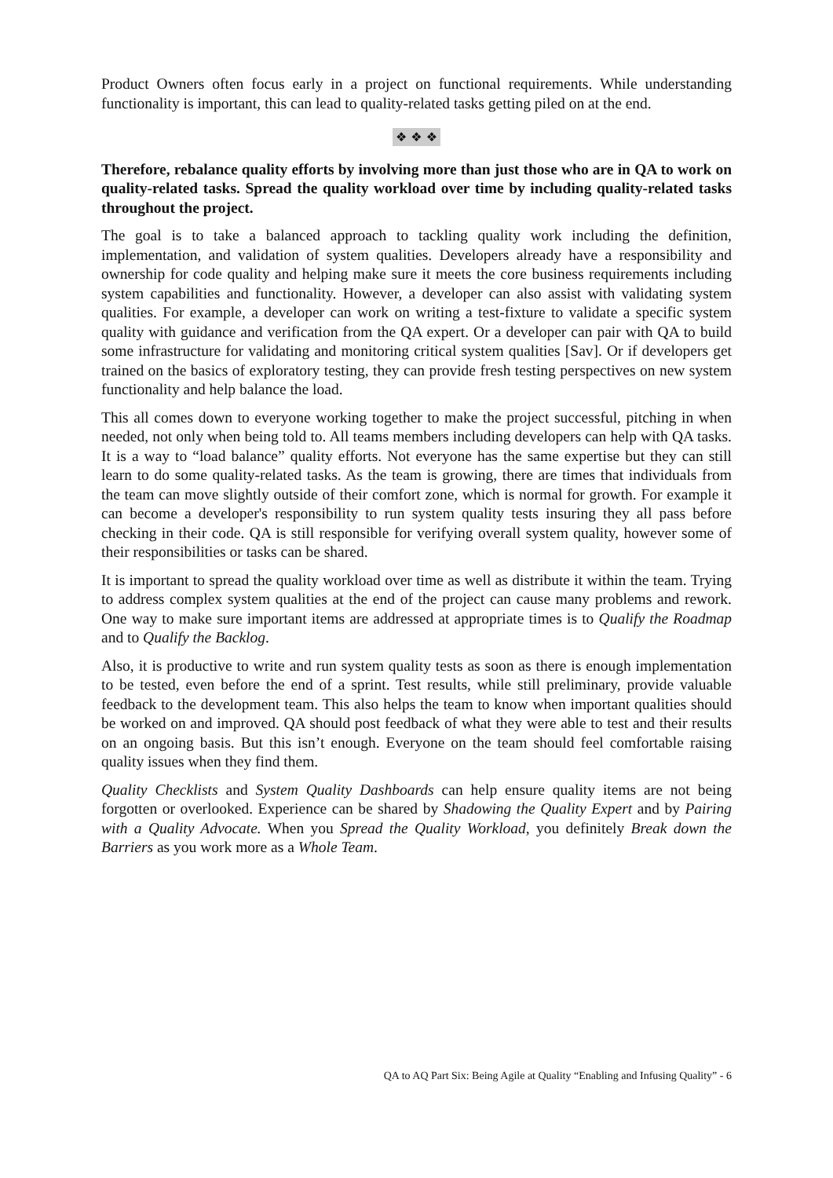Product Owners often focus early in a project on functional requirements. While understanding functionality is important, this can lead to quality-related tasks getting piled on at the end.
❖ ❖ ❖
Therefore, rebalance quality efforts by involving more than just those who are in QA to work on quality-related tasks. Spread the quality workload over time by including quality-related tasks throughout the project.
The goal is to take a balanced approach to tackling quality work including the definition, implementation, and validation of system qualities. Developers already have a responsibility and ownership for code quality and helping make sure it meets the core business requirements including system capabilities and functionality. However, a developer can also assist with validating system qualities. For example, a developer can work on writing a test-fixture to validate a specific system quality with guidance and verification from the QA expert. Or a developer can pair with QA to build some infrastructure for validating and monitoring critical system qualities [Sav]. Or if developers get trained on the basics of exploratory testing, they can provide fresh testing perspectives on new system functionality and help balance the load.
This all comes down to everyone working together to make the project successful, pitching in when needed, not only when being told to. All teams members including developers can help with QA tasks. It is a way to “load balance” quality efforts. Not everyone has the same expertise but they can still learn to do some quality-related tasks. As the team is growing, there are times that individuals from the team can move slightly outside of their comfort zone, which is normal for growth. For example it can become a developer's responsibility to run system quality tests insuring they all pass before checking in their code. QA is still responsible for verifying overall system quality, however some of their responsibilities or tasks can be shared.
It is important to spread the quality workload over time as well as distribute it within the team. Trying to address complex system qualities at the end of the project can cause many problems and rework. One way to make sure important items are addressed at appropriate times is to Qualify the Roadmap and to Qualify the Backlog.
Also, it is productive to write and run system quality tests as soon as there is enough implementation to be tested, even before the end of a sprint. Test results, while still preliminary, provide valuable feedback to the development team. This also helps the team to know when important qualities should be worked on and improved. QA should post feedback of what they were able to test and their results on an ongoing basis. But this isn’t enough. Everyone on the team should feel comfortable raising quality issues when they find them.
Quality Checklists and System Quality Dashboards can help ensure quality items are not being forgotten or overlooked. Experience can be shared by Shadowing the Quality Expert and by Pairing with a Quality Advocate. When you Spread the Quality Workload, you definitely Break down the Barriers as you work more as a Whole Team.
QA to AQ Part Six: Being Agile at Quality “Enabling and Infusing Quality” - 6